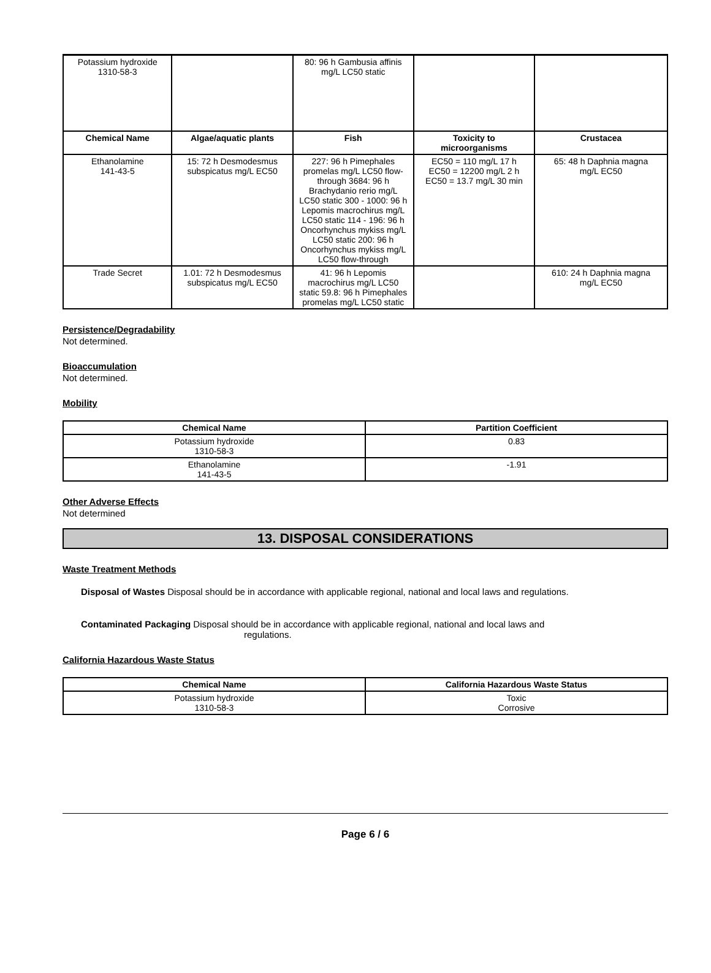| Potassium hydroxide 1310-58-3 | | 80: 96 h Gambusia affinis mg/L LC50 static | | |
| Chemical Name | Algae/aquatic plants | Fish | Toxicity to microorganisms | Crustacea |
| Ethanolamine 141-43-5 | 15: 72 h Desmodesmus subspicatus mg/L EC50 | 227: 96 h Pimephales promelas mg/L LC50 flow- through 3684: 96 h Brachydanio rerio mg/L LC50 static 300 - 1000: 96 h Lepomis macrochirus mg/L LC50 static 114 - 196: 96 h Oncorhynchus mykiss mg/L LC50 static 200: 96 h Oncorhynchus mykiss mg/L LC50 flow-through | EC50 = 110 mg/L 17 h EC50 = 12200 mg/L 2 h EC50 = 13.7 mg/L 30 min | 65: 48 h Daphnia magna mg/L EC50 |
| Trade Secret | 1.01: 72 h Desmodesmus subspicatus mg/L EC50 | 41: 96 h Lepomis macrochirus mg/L LC50 static 59.8: 96 h Pimephales promelas mg/L LC50 static | | 610: 24 h Daphnia magna mg/L EC50 |
Persistence/Degradability
Not determined.
Bioaccumulation
Not determined.
Mobility
| Chemical Name | Partition Coefficient |
| --- | --- |
| Potassium hydroxide 1310-58-3 | 0.83 |
| Ethanolamine 141-43-5 | -1.91 |
Other Adverse Effects
Not determined
13. DISPOSAL CONSIDERATIONS
Waste Treatment Methods
Disposal of Wastes Disposal should be in accordance with applicable regional, national and local laws and regulations.
Contaminated Packaging Disposal should be in accordance with applicable regional, national and local laws and
regulations.
California Hazardous Waste Status
| Chemical Name | California Hazardous Waste Status |
| --- | --- |
| Potassium hydroxide 1310-58-3 | Toxic Corrosive |
Page 6 / 6